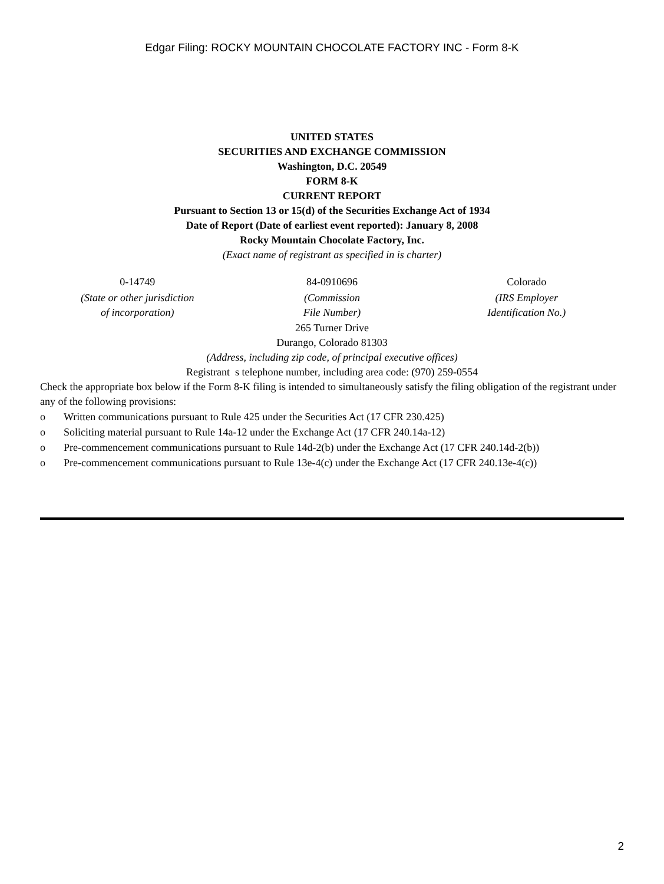Edgar Filing: ROCKY MOUNTAIN CHOCOLATE FACTORY INC - Form 8-K
UNITED STATES
SECURITIES AND EXCHANGE COMMISSION
Washington, D.C. 20549
FORM 8-K
CURRENT REPORT
Pursuant to Section 13 or 15(d) of the Securities Exchange Act of 1934
Date of Report (Date of earliest event reported): January 8, 2008
Rocky Mountain Chocolate Factory, Inc.
(Exact name of registrant as specified in is charter)
| 0-14749 | 84-0910696 | Colorado |
| (State or other jurisdiction of incorporation) | (Commission File Number) | (IRS Employer Identification No.) |
265 Turner Drive
Durango, Colorado 81303
(Address, including zip code, of principal executive offices)
Registrant s telephone number, including area code: (970) 259-0554
Check the appropriate box below if the Form 8-K filing is intended to simultaneously satisfy the filing obligation of the registrant under any of the following provisions:
o Written communications pursuant to Rule 425 under the Securities Act (17 CFR 230.425)
o Soliciting material pursuant to Rule 14a-12 under the Exchange Act (17 CFR 240.14a-12)
o Pre-commencement communications pursuant to Rule 14d-2(b) under the Exchange Act (17 CFR 240.14d-2(b))
o Pre-commencement communications pursuant to Rule 13e-4(c) under the Exchange Act (17 CFR 240.13e-4(c))
2